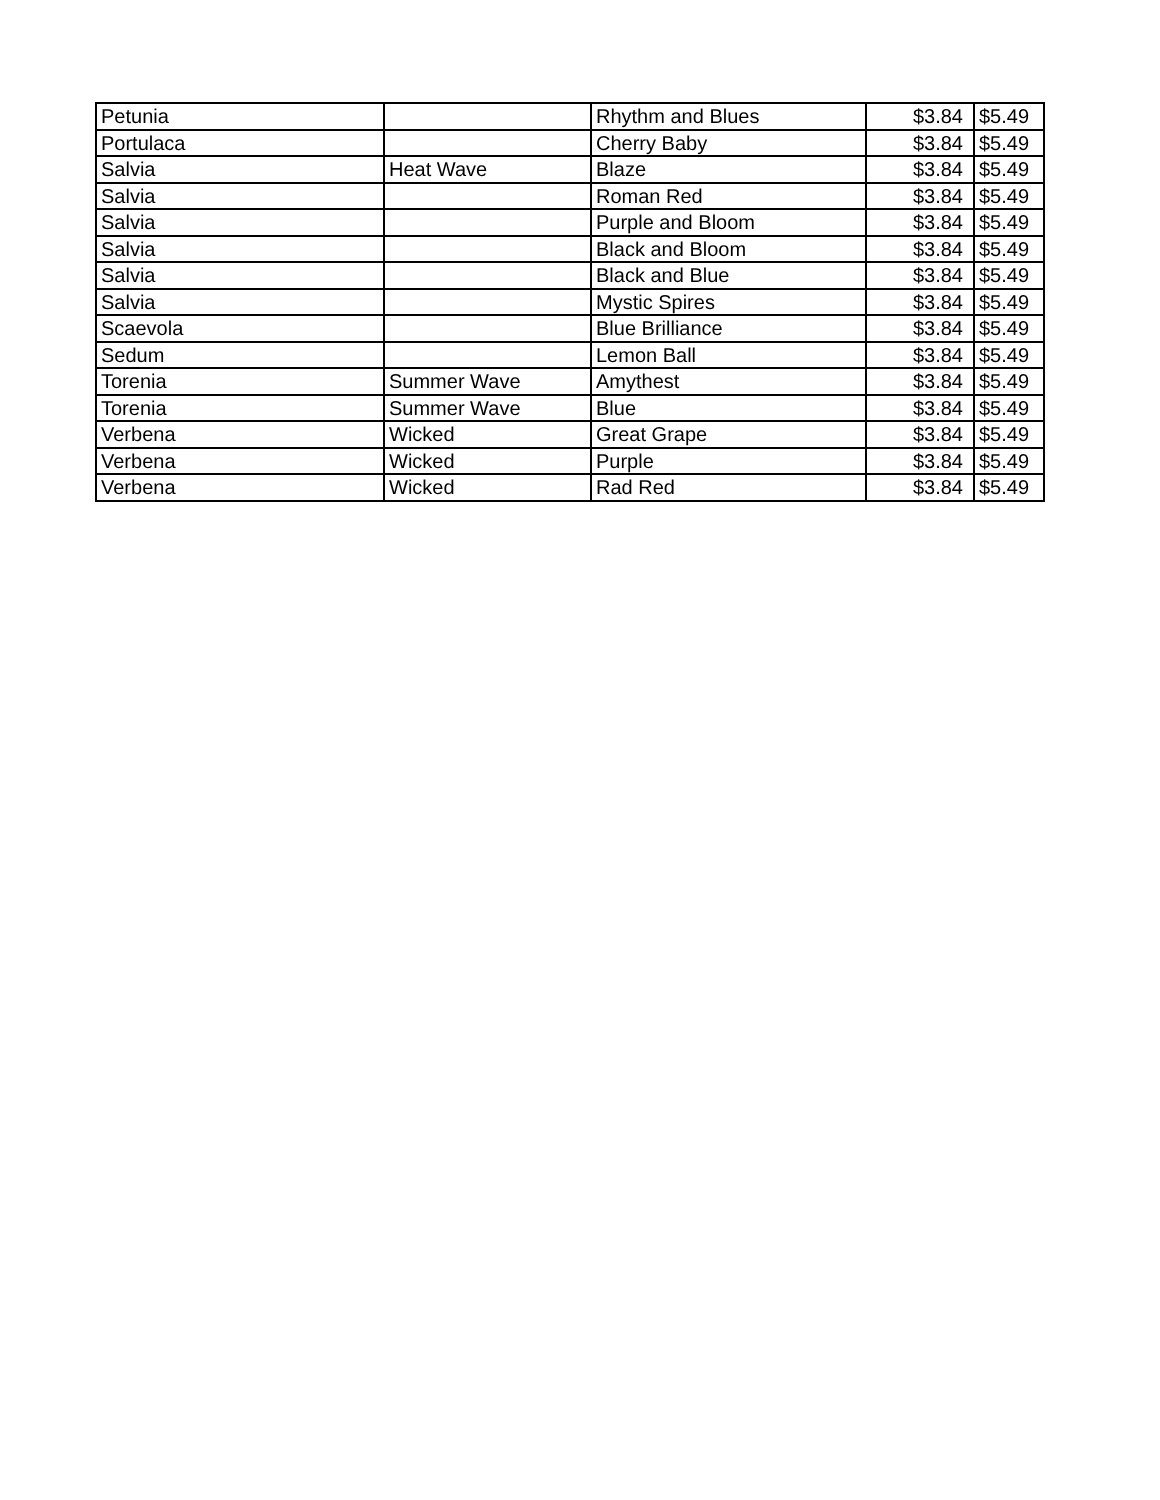| Petunia | | Rhythm and Blues | $3.84 | $5.49 |
| Portulaca | | Cherry Baby | $3.84 | $5.49 |
| Salvia | Heat Wave | Blaze | $3.84 | $5.49 |
| Salvia | | Roman Red | $3.84 | $5.49 |
| Salvia | | Purple and Bloom | $3.84 | $5.49 |
| Salvia | | Black and Bloom | $3.84 | $5.49 |
| Salvia | | Black and Blue | $3.84 | $5.49 |
| Salvia | | Mystic Spires | $3.84 | $5.49 |
| Scaevola | | Blue Brilliance | $3.84 | $5.49 |
| Sedum | | Lemon Ball | $3.84 | $5.49 |
| Torenia | Summer Wave | Amythest | $3.84 | $5.49 |
| Torenia | Summer Wave | Blue | $3.84 | $5.49 |
| Verbena | Wicked | Great Grape | $3.84 | $5.49 |
| Verbena | Wicked | Purple | $3.84 | $5.49 |
| Verbena | Wicked | Rad Red | $3.84 | $5.49 |